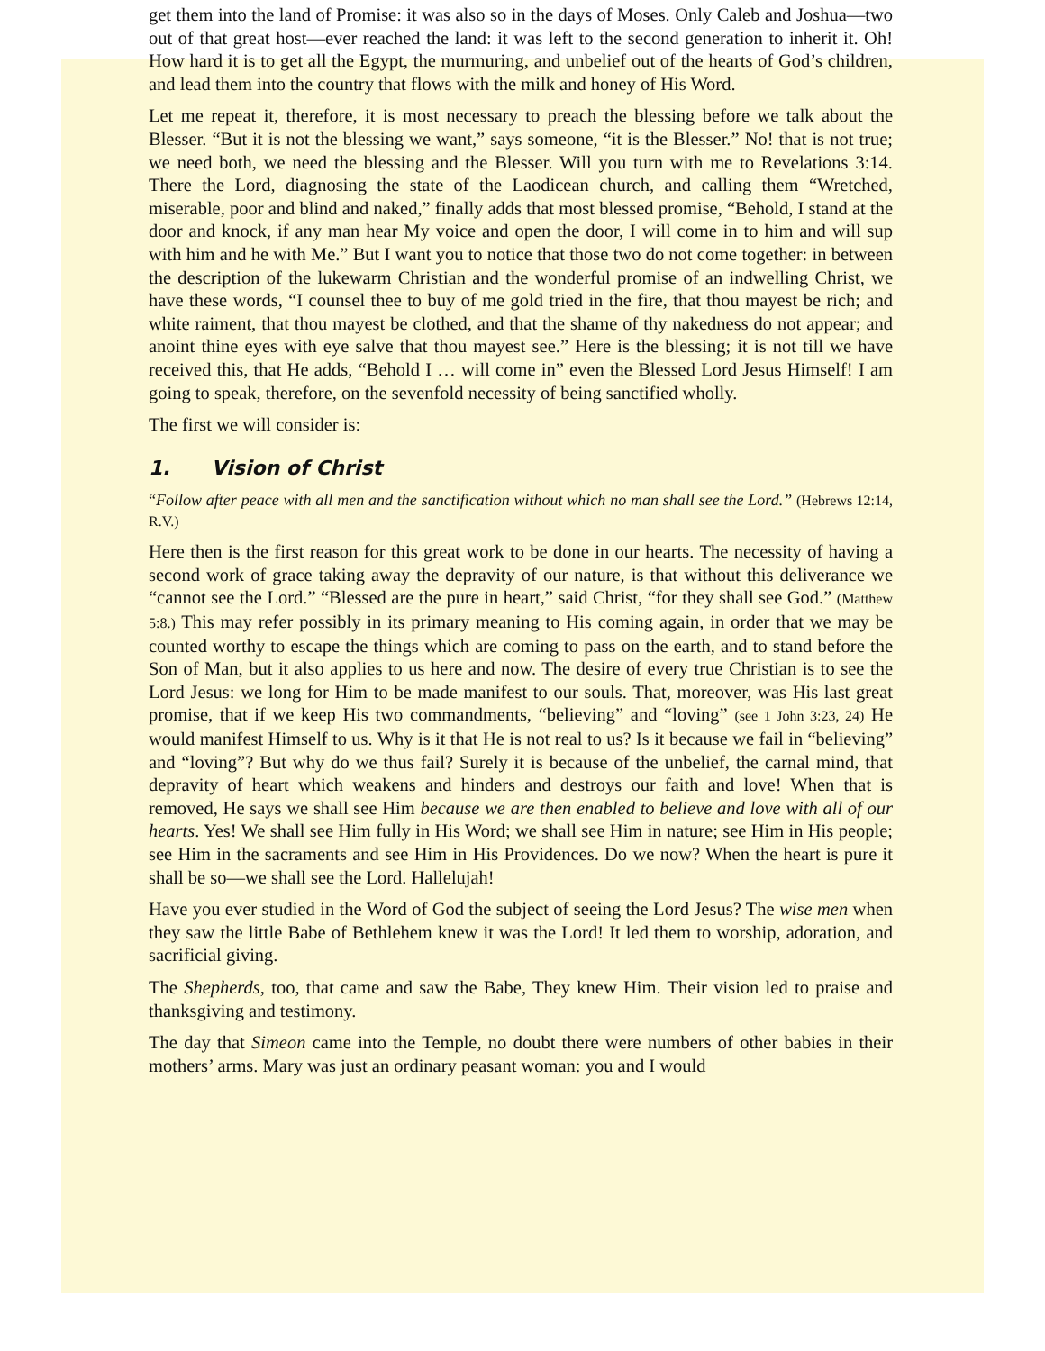get them into the land of Promise: it was also so in the days of Moses. Only Caleb and Joshua—two out of that great host—ever reached the land: it was left to the second generation to inherit it. Oh! How hard it is to get all the Egypt, the murmuring, and unbelief out of the hearts of God’s children, and lead them into the country that flows with the milk and honey of His Word.
Let me repeat it, therefore, it is most necessary to preach the blessing before we talk about the Blesser. “But it is not the blessing we want,” says someone, “it is the Blesser.” No! that is not true; we need both, we need the blessing and the Blesser. Will you turn with me to Revelations 3:14. There the Lord, diagnosing the state of the Laodicean church, and calling them “Wretched, miserable, poor and blind and naked,” finally adds that most blessed promise, “Behold, I stand at the door and knock, if any man hear My voice and open the door, I will come in to him and will sup with him and he with Me.” But I want you to notice that those two do not come together: in between the description of the lukewarm Christian and the wonderful promise of an indwelling Christ, we have these words, “I counsel thee to buy of me gold tried in the fire, that thou mayest be rich; and white raiment, that thou mayest be clothed, and that the shame of thy nakedness do not appear; and anoint thine eyes with eye salve that thou mayest see.” Here is the blessing; it is not till we have received this, that He adds, “Behold I … will come in” even the Blessed Lord Jesus Himself! I am going to speak, therefore, on the sevenfold necessity of being sanctified wholly.
The first we will consider is:
1. Vision of Christ
“Follow after peace with all men and the sanctification without which no man shall see the Lord.” (Hebrews 12:14, R.V.)
Here then is the first reason for this great work to be done in our hearts. The necessity of having a second work of grace taking away the depravity of our nature, is that without this deliverance we “cannot see the Lord.” “Blessed are the pure in heart,” said Christ, “for they shall see God.” (Matthew 5:8.) This may refer possibly in its primary meaning to His coming again, in order that we may be counted worthy to escape the things which are coming to pass on the earth, and to stand before the Son of Man, but it also applies to us here and now. The desire of every true Christian is to see the Lord Jesus: we long for Him to be made manifest to our souls. That, moreover, was His last great promise, that if we keep His two commandments, “believing” and “loving” (see 1 John 3:23, 24) He would manifest Himself to us. Why is it that He is not real to us? Is it because we fail in “believing” and “loving”? But why do we thus fail? Surely it is because of the unbelief, the carnal mind, that depravity of heart which weakens and hinders and destroys our faith and love! When that is removed, He says we shall see Him because we are then enabled to believe and love with all of our hearts. Yes! We shall see Him fully in His Word; we shall see Him in nature; see Him in His people; see Him in the sacraments and see Him in His Providences. Do we now? When the heart is pure it shall be so—we shall see the Lord. Hallelujah!
Have you ever studied in the Word of God the subject of seeing the Lord Jesus? The wise men when they saw the little Babe of Bethlehem knew it was the Lord! It led them to worship, adoration, and sacrificial giving.
The Shepherds, too, that came and saw the Babe, They knew Him. Their vision led to praise and thanksgiving and testimony.
The day that Simeon came into the Temple, no doubt there were numbers of other babies in their mothers’ arms. Mary was just an ordinary peasant woman: you and I would